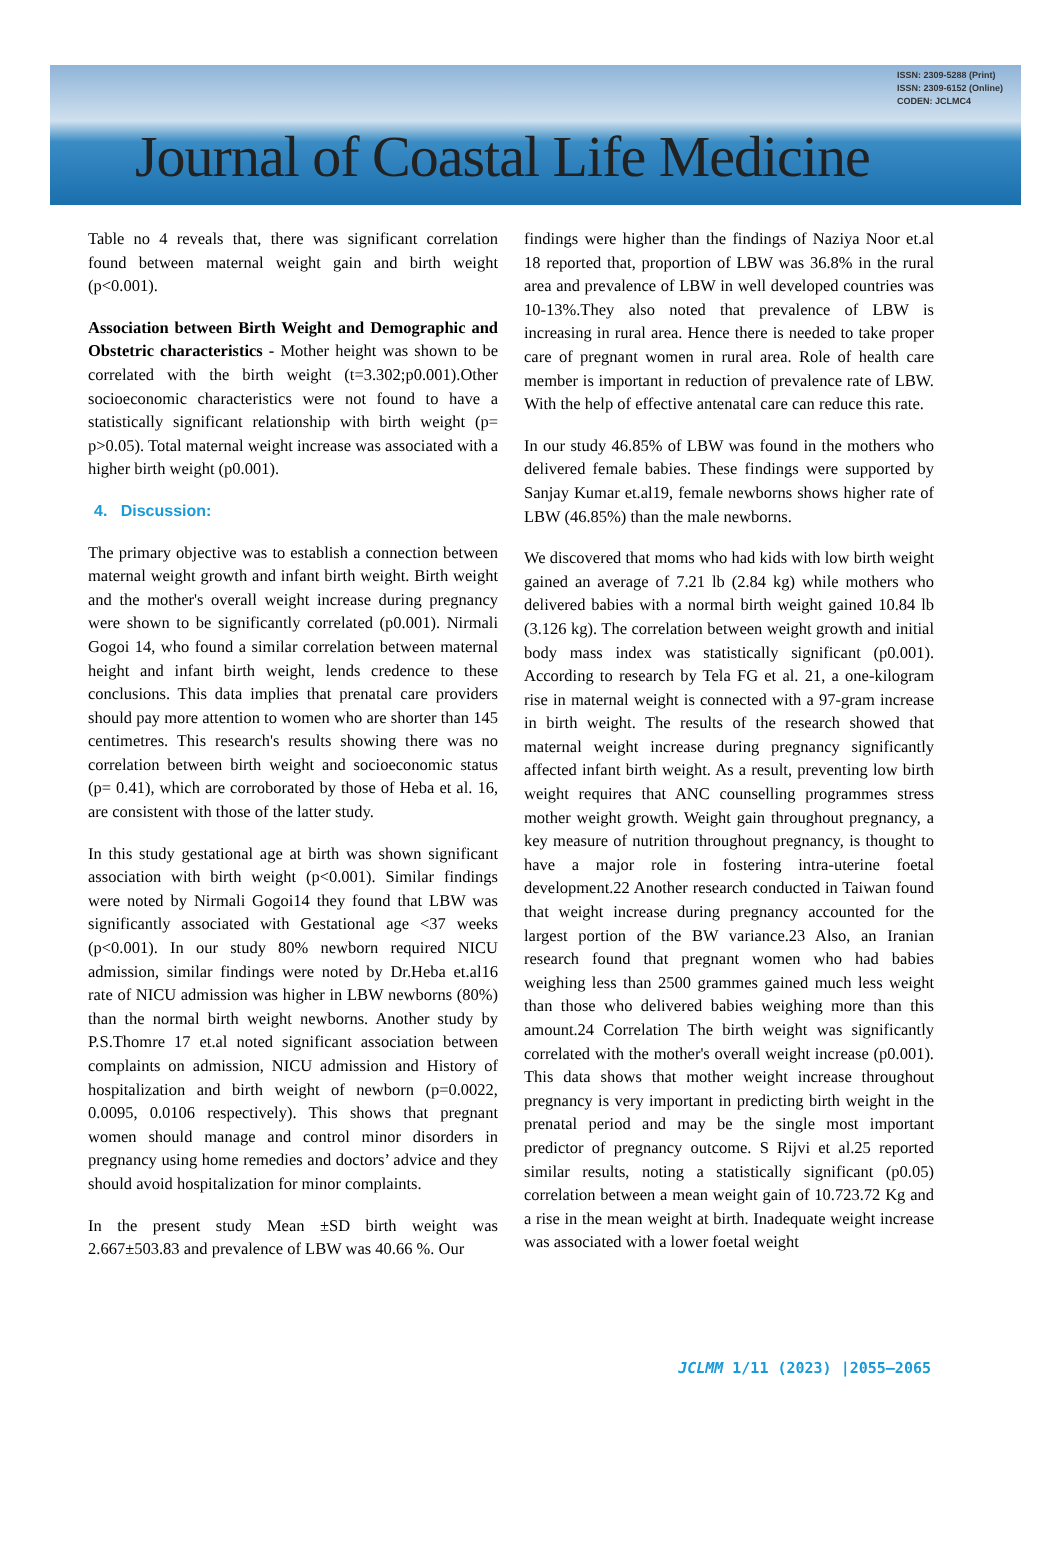ISSN: 2309-5288 (Print)
ISSN: 2309-6152 (Online)
CODEN: JCLMC4
Journal of Coastal Life Medicine
Table no 4 reveals that, there was significant correlation found between maternal weight gain and birth weight (p<0.001).
Association between Birth Weight and Demographic and Obstetric characteristics - Mother height was shown to be correlated with the birth weight (t=3.302;p0.001).Other socioeconomic characteristics were not found to have a statistically significant relationship with birth weight (p= p>0.05). Total maternal weight increase was associated with a higher birth weight (p0.001).
4. Discussion:
The primary objective was to establish a connection between maternal weight growth and infant birth weight. Birth weight and the mother's overall weight increase during pregnancy were shown to be significantly correlated (p0.001). Nirmali Gogoi 14, who found a similar correlation between maternal height and infant birth weight, lends credence to these conclusions. This data implies that prenatal care providers should pay more attention to women who are shorter than 145 centimetres. This research's results showing there was no correlation between birth weight and socioeconomic status (p= 0.41), which are corroborated by those of Heba et al. 16, are consistent with those of the latter study.
In this study gestational age at birth was shown significant association with birth weight (p<0.001). Similar findings were noted by Nirmali Gogoi14 they found that LBW was significantly associated with Gestational age <37 weeks (p<0.001). In our study 80% newborn required NICU admission, similar findings were noted by Dr.Heba et.al16 rate of NICU admission was higher in LBW newborns (80%) than the normal birth weight newborns. Another study by P.S.Thomre 17 et.al noted significant association between complaints on admission, NICU admission and History of hospitalization and birth weight of newborn (p=0.0022, 0.0095, 0.0106 respectively). This shows that pregnant women should manage and control minor disorders in pregnancy using home remedies and doctors’ advice and they should avoid hospitalization for minor complaints.
In the present study Mean ±SD birth weight was 2.667±503.83 and prevalence of LBW was 40.66 %. Our
findings were higher than the findings of Naziya Noor et.al 18 reported that, proportion of LBW was 36.8% in the rural area and prevalence of LBW in well developed countries was 10-13%.They also noted that prevalence of LBW is increasing in rural area. Hence there is needed to take proper care of pregnant women in rural area. Role of health care member is important in reduction of prevalence rate of LBW. With the help of effective antenatal care can reduce this rate.
In our study 46.85% of LBW was found in the mothers who delivered female babies. These findings were supported by Sanjay Kumar et.al19, female newborns shows higher rate of LBW (46.85%) than the male newborns.
We discovered that moms who had kids with low birth weight gained an average of 7.21 lb (2.84 kg) while mothers who delivered babies with a normal birth weight gained 10.84 lb (3.126 kg). The correlation between weight growth and initial body mass index was statistically significant (p0.001). According to research by Tela FG et al. 21, a one-kilogram rise in maternal weight is connected with a 97-gram increase in birth weight. The results of the research showed that maternal weight increase during pregnancy significantly affected infant birth weight. As a result, preventing low birth weight requires that ANC counselling programmes stress mother weight growth. Weight gain throughout pregnancy, a key measure of nutrition throughout pregnancy, is thought to have a major role in fostering intra-uterine foetal development.22 Another research conducted in Taiwan found that weight increase during pregnancy accounted for the largest portion of the BW variance.23 Also, an Iranian research found that pregnant women who had babies weighing less than 2500 grammes gained much less weight than those who delivered babies weighing more than this amount.24 Correlation The birth weight was significantly correlated with the mother's overall weight increase (p0.001). This data shows that mother weight increase throughout pregnancy is very important in predicting birth weight in the prenatal period and may be the single most important predictor of pregnancy outcome. S Rijvi et al.25 reported similar results, noting a statistically significant (p0.05) correlation between a mean weight gain of 10.723.72 Kg and a rise in the mean weight at birth. Inadequate weight increase was associated with a lower foetal weight
JCLMM 1/11 (2023) |2055–2065